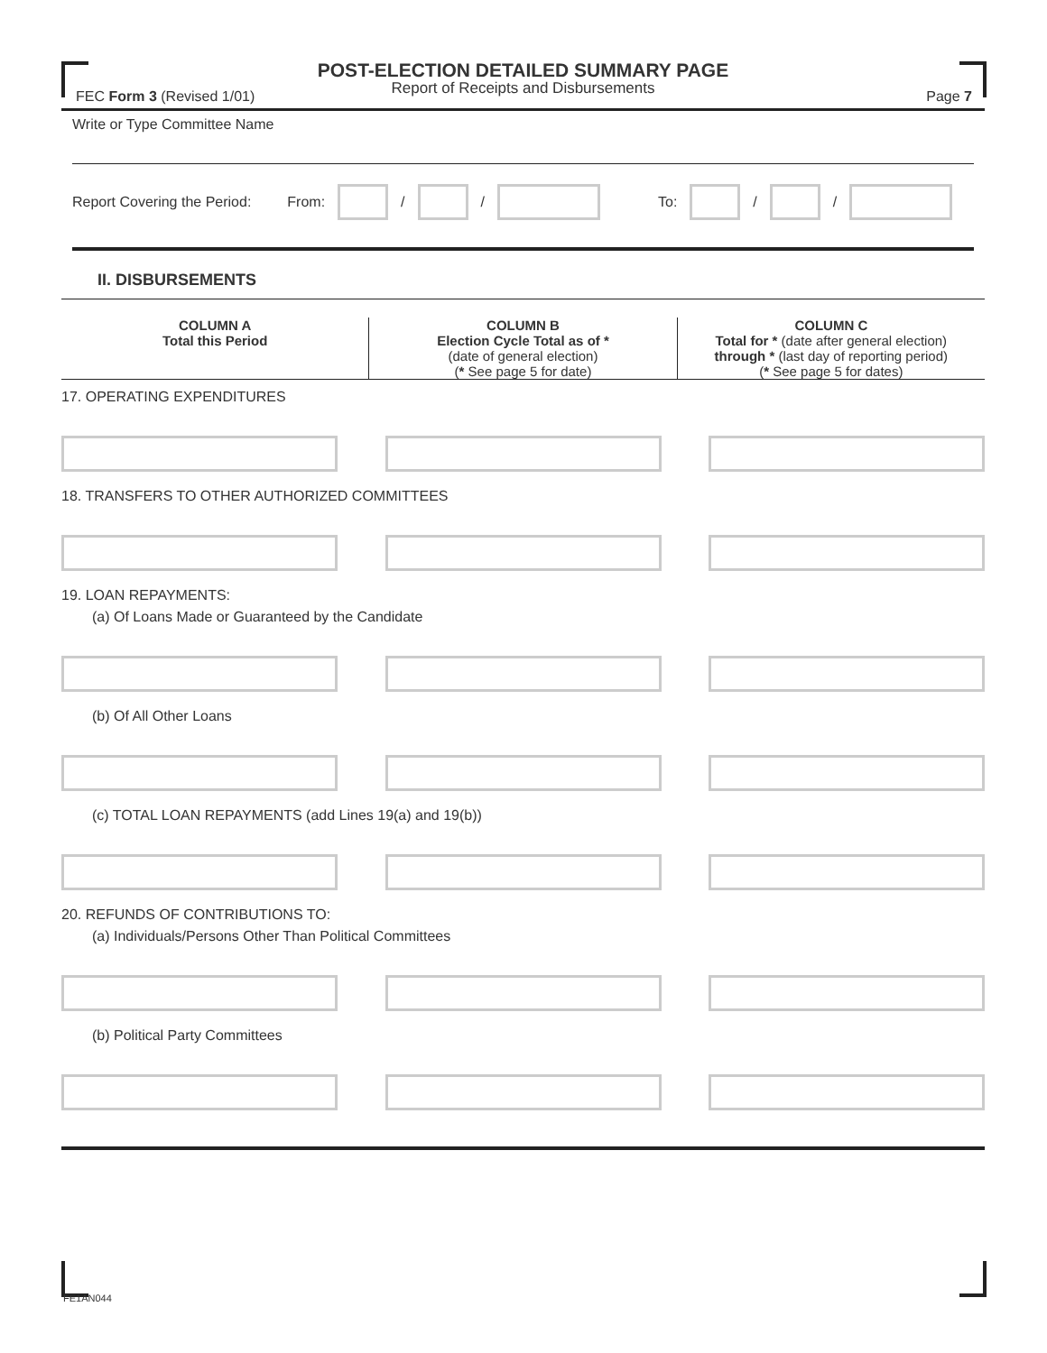POST-ELECTION DETAILED SUMMARY PAGE
Report of Receipts and Disbursements
FEC Form 3 (Revised 1/01) Page 7
Write or Type Committee Name
Report Covering the Period: From: / / To: / /
II. DISBURSEMENTS
COLUMN A
Total this Period
COLUMN B
Election Cycle Total as of *
(date of general election)
(* See page 5 for date)
COLUMN C
Total for * (date after general election)
through * (last day of reporting period)
(* See page 5 for dates)
17. OPERATING EXPENDITURES
18. TRANSFERS TO OTHER AUTHORIZED COMMITTEES
19. LOAN REPAYMENTS:
(a) Of Loans Made or Guaranteed by the Candidate
(b) Of All Other Loans
(c) TOTAL LOAN REPAYMENTS (add Lines 19(a) and 19(b))
20. REFUNDS OF CONTRIBUTIONS TO:
(a) Individuals/Persons Other Than Political Committees
(b) Political Party Committees
FE1AN044